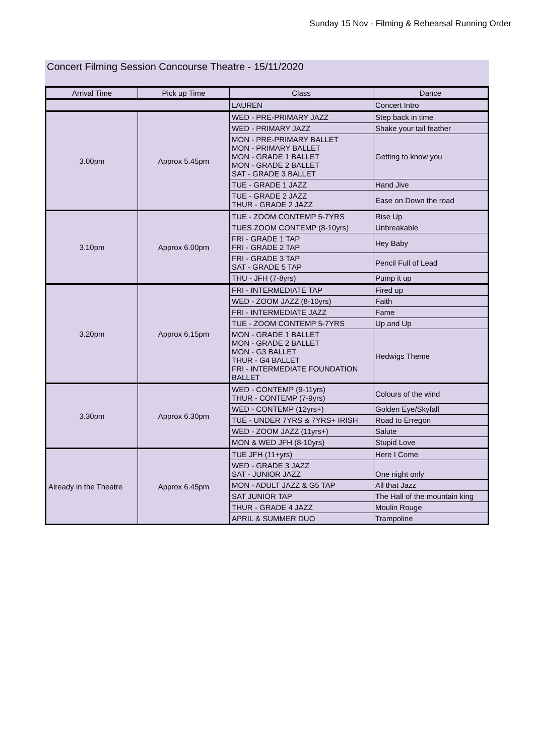Sunday 15 Nov - Filming & Rehearsal Running Order
Concert Filming Session Concourse Theatre - 15/11/2020
| Arrival Time | Pick up Time | Class | Dance |
| --- | --- | --- | --- |
| | | LAUREN | Concert Intro |
| 3.00pm | Approx 5.45pm | WED - PRE-PRIMARY JAZZ | Step back in time |
| | | WED - PRIMARY JAZZ | Shake your tail feather |
| | | MON - PRE-PRIMARY BALLET MON - PRIMARY BALLET MON - GRADE 1 BALLET MON - GRADE 2 BALLET SAT - GRADE 3 BALLET | Getting to know you |
| | | TUE - GRADE 1 JAZZ | Hand Jive |
| | | TUE - GRADE 2 JAZZ THUR - GRADE 2 JAZZ | Ease on Down the road |
| 3.10pm | Approx 6.00pm | TUE - ZOOM CONTEMP 5-7YRS | Rise Up |
| | | TUES ZOOM CONTEMP (8-10yrs) | Unbreakable |
| | | FRI - GRADE 1 TAP FRI - GRADE 2 TAP | Hey Baby |
| | | FRI - GRADE 3 TAP SAT - GRADE 5 TAP | Pencil Full of Lead |
| | | THU - JFH (7-8yrs) | Pump it up |
| 3.20pm | Approx 6.15pm | FRI - INTERMEDIATE TAP | Fired up |
| | | WED - ZOOM JAZZ (8-10yrs) | Faith |
| | | FRI - INTERMEDIATE JAZZ | Fame |
| | | TUE - ZOOM CONTEMP 5-7YRS | Up and Up |
| | | MON - GRADE 1 BALLET MON - GRADE 2 BALLET MON - G3 BALLET THUR - G4 BALLET FRI - INTERMEDIATE FOUNDATION BALLET | Hedwigs Theme |
| 3.30pm | Approx 6.30pm | WED - CONTEMP (9-11yrs) THUR - CONTEMP (7-9yrs) | Colours of the wind |
| | | WED - CONTEMP (12yrs+) | Golden Eye/Skyfall |
| | | TUE - UNDER 7YRS & 7YRS+ IRISH | Road to Erregon |
| | | WED - ZOOM JAZZ (11yrs+) | Salute |
| | | MON & WED JFH (8-10yrs) | Stupid Love |
| Already in the Theatre | Approx 6.45pm | TUE JFH (11+yrs) | Here I Come |
| | | WED - GRADE 3 JAZZ SAT - JUNIOR JAZZ | One night only |
| | | MON - ADULT JAZZ & G5 TAP | All that Jazz |
| | | SAT JUNIOR TAP | The Hall of the mountain king |
| | | THUR - GRADE 4 JAZZ | Moulin Rouge |
| | | APRIL & SUMMER DUO | Trampoline |